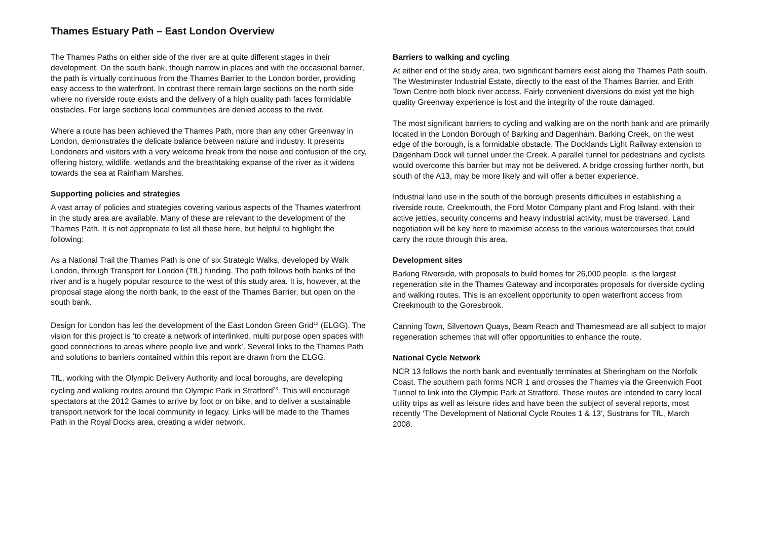Thames Estuary Path – East London Overview
The Thames Paths on either side of the river are at quite different stages in their development. On the south bank, though narrow in places and with the occasional barrier, the path is virtually continuous from the Thames Barrier to the London border, providing easy access to the waterfront. In contrast there remain large sections on the north side where no riverside route exists and the delivery of a high quality path faces formidable obstacles. For large sections local communities are denied access to the river.
Where a route has been achieved the Thames Path, more than any other Greenway in London, demonstrates the delicate balance between nature and industry. It presents Londoners and visitors with a very welcome break from the noise and confusion of the city, offering history, wildlife, wetlands and the breathtaking expanse of the river as it widens towards the sea at Rainham Marshes.
Supporting policies and strategies
A vast array of policies and strategies covering various aspects of the Thames waterfront in the study area are available. Many of these are relevant to the development of the Thames Path. It is not appropriate to list all these here, but helpful to highlight the following:
As a National Trail the Thames Path is one of six Strategic Walks, developed by Walk London, through Transport for London (TfL) funding. The path follows both banks of the river and is a hugely popular resource to the west of this study area. It is, however, at the proposal stage along the north bank, to the east of the Thames Barrier, but open on the south bank.
Design for London has led the development of the East London Green Grid<sup>13</sup> (ELGG). The vision for this project is ‘to create a network of interlinked, multi purpose open spaces with good connections to areas where people live and work’. Several links to the Thames Path and solutions to barriers contained within this report are drawn from the ELGG.
TfL, working with the Olympic Delivery Authority and local boroughs, are developing cycling and walking routes around the Olympic Park in Stratford<sup>23</sup>. This will encourage spectators at the 2012 Games to arrive by foot or on bike, and to deliver a sustainable transport network for the local community in legacy. Links will be made to the Thames Path in the Royal Docks area, creating a wider network.
Barriers to walking and cycling
At either end of the study area, two significant barriers exist along the Thames Path south. The Westminster Industrial Estate, directly to the east of the Thames Barrier, and Erith Town Centre both block river access. Fairly convenient diversions do exist yet the high quality Greenway experience is lost and the integrity of the route damaged.
The most significant barriers to cycling and walking are on the north bank and are primarily located in the London Borough of Barking and Dagenham. Barking Creek, on the west edge of the borough, is a formidable obstacle. The Docklands Light Railway extension to Dagenham Dock will tunnel under the Creek. A parallel tunnel for pedestrians and cyclists would overcome this barrier but may not be delivered. A bridge crossing further north, but south of the A13, may be more likely and will offer a better experience.
Industrial land use in the south of the borough presents difficulties in establishing a riverside route. Creekmouth, the Ford Motor Company plant and Frog Island, with their active jetties, security concerns and heavy industrial activity, must be traversed. Land negotiation will be key here to maximise access to the various watercourses that could carry the route through this area.
Development sites
Barking Riverside, with proposals to build homes for 26,000 people, is the largest regeneration site in the Thames Gateway and incorporates proposals for riverside cycling and walking routes. This is an excellent opportunity to open waterfront access from Creekmouth to the Goresbrook.
Canning Town, Silvertown Quays, Beam Reach and Thamesmead are all subject to major regeneration schemes that will offer opportunities to enhance the route.
National Cycle Network
NCR 13 follows the north bank and eventually terminates at Sheringham on the Norfolk Coast. The southern path forms NCR 1 and crosses the Thames via the Greenwich Foot Tunnel to link into the Olympic Park at Stratford. These routes are intended to carry local utility trips as well as leisure rides and have been the subject of several reports, most recently ‘The Development of National Cycle Routes 1 & 13’, Sustrans for TfL, March 2008.